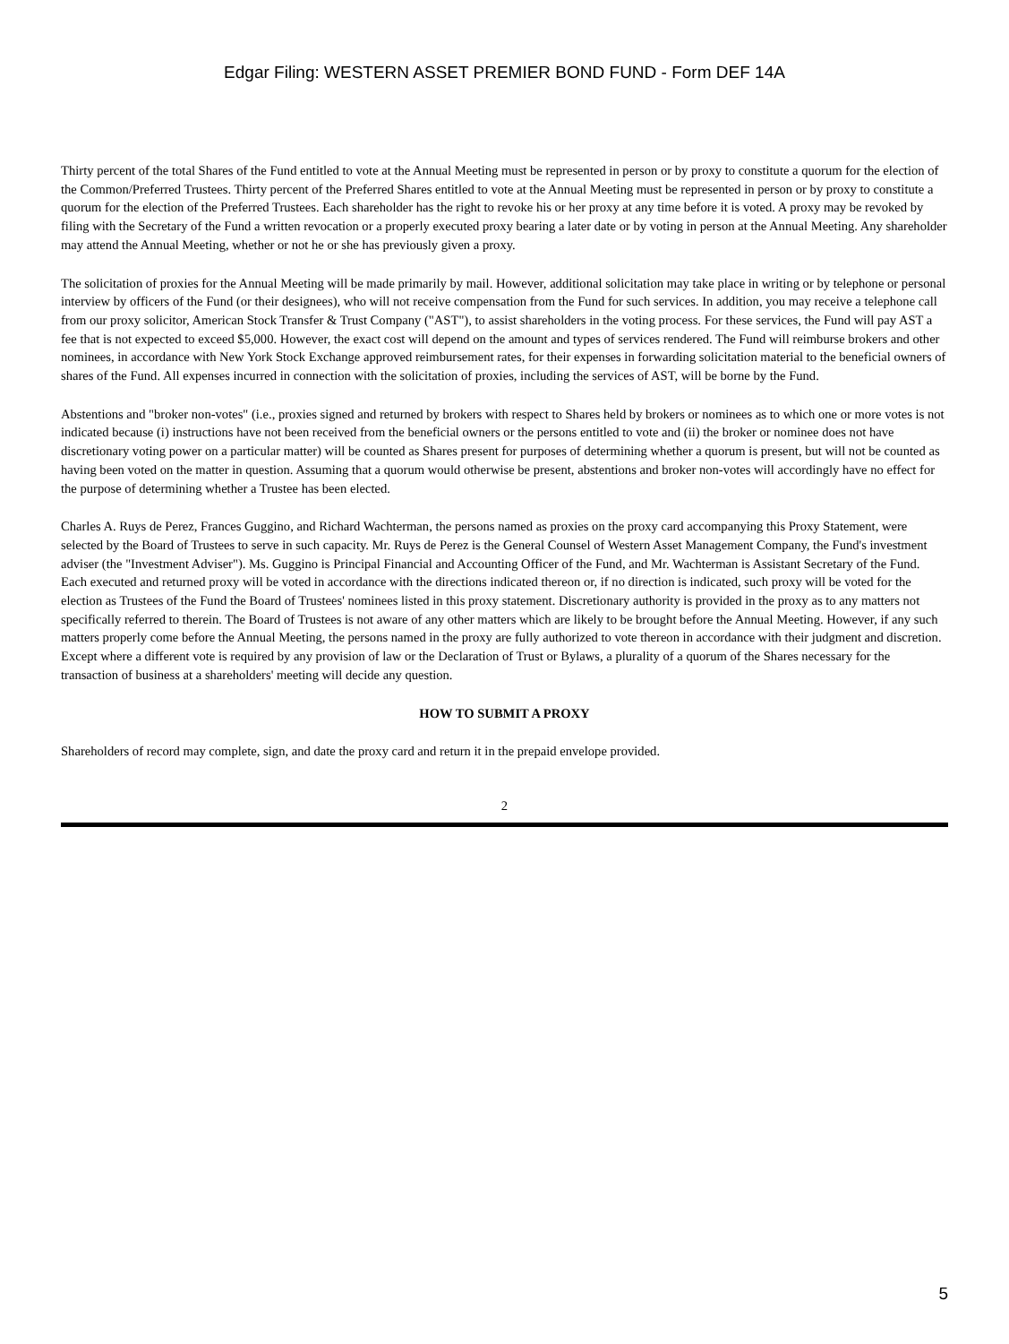Edgar Filing: WESTERN ASSET PREMIER BOND FUND - Form DEF 14A
Thirty percent of the total Shares of the Fund entitled to vote at the Annual Meeting must be represented in person or by proxy to constitute a quorum for the election of the Common/Preferred Trustees. Thirty percent of the Preferred Shares entitled to vote at the Annual Meeting must be represented in person or by proxy to constitute a quorum for the election of the Preferred Trustees. Each shareholder has the right to revoke his or her proxy at any time before it is voted. A proxy may be revoked by filing with the Secretary of the Fund a written revocation or a properly executed proxy bearing a later date or by voting in person at the Annual Meeting. Any shareholder may attend the Annual Meeting, whether or not he or she has previously given a proxy.
The solicitation of proxies for the Annual Meeting will be made primarily by mail. However, additional solicitation may take place in writing or by telephone or personal interview by officers of the Fund (or their designees), who will not receive compensation from the Fund for such services. In addition, you may receive a telephone call from our proxy solicitor, American Stock Transfer & Trust Company ("AST"), to assist shareholders in the voting process. For these services, the Fund will pay AST a fee that is not expected to exceed $5,000. However, the exact cost will depend on the amount and types of services rendered. The Fund will reimburse brokers and other nominees, in accordance with New York Stock Exchange approved reimbursement rates, for their expenses in forwarding solicitation material to the beneficial owners of shares of the Fund. All expenses incurred in connection with the solicitation of proxies, including the services of AST, will be borne by the Fund.
Abstentions and "broker non-votes" (i.e., proxies signed and returned by brokers with respect to Shares held by brokers or nominees as to which one or more votes is not indicated because (i) instructions have not been received from the beneficial owners or the persons entitled to vote and (ii) the broker or nominee does not have discretionary voting power on a particular matter) will be counted as Shares present for purposes of determining whether a quorum is present, but will not be counted as having been voted on the matter in question. Assuming that a quorum would otherwise be present, abstentions and broker non-votes will accordingly have no effect for the purpose of determining whether a Trustee has been elected.
Charles A. Ruys de Perez, Frances Guggino, and Richard Wachterman, the persons named as proxies on the proxy card accompanying this Proxy Statement, were selected by the Board of Trustees to serve in such capacity. Mr. Ruys de Perez is the General Counsel of Western Asset Management Company, the Fund's investment adviser (the "Investment Adviser"). Ms. Guggino is Principal Financial and Accounting Officer of the Fund, and Mr. Wachterman is Assistant Secretary of the Fund. Each executed and returned proxy will be voted in accordance with the directions indicated thereon or, if no direction is indicated, such proxy will be voted for the election as Trustees of the Fund the Board of Trustees' nominees listed in this proxy statement. Discretionary authority is provided in the proxy as to any matters not specifically referred to therein. The Board of Trustees is not aware of any other matters which are likely to be brought before the Annual Meeting. However, if any such matters properly come before the Annual Meeting, the persons named in the proxy are fully authorized to vote thereon in accordance with their judgment and discretion. Except where a different vote is required by any provision of law or the Declaration of Trust or Bylaws, a plurality of a quorum of the Shares necessary for the transaction of business at a shareholders' meeting will decide any question.
HOW TO SUBMIT A PROXY
Shareholders of record may complete, sign, and date the proxy card and return it in the prepaid envelope provided.
2
5